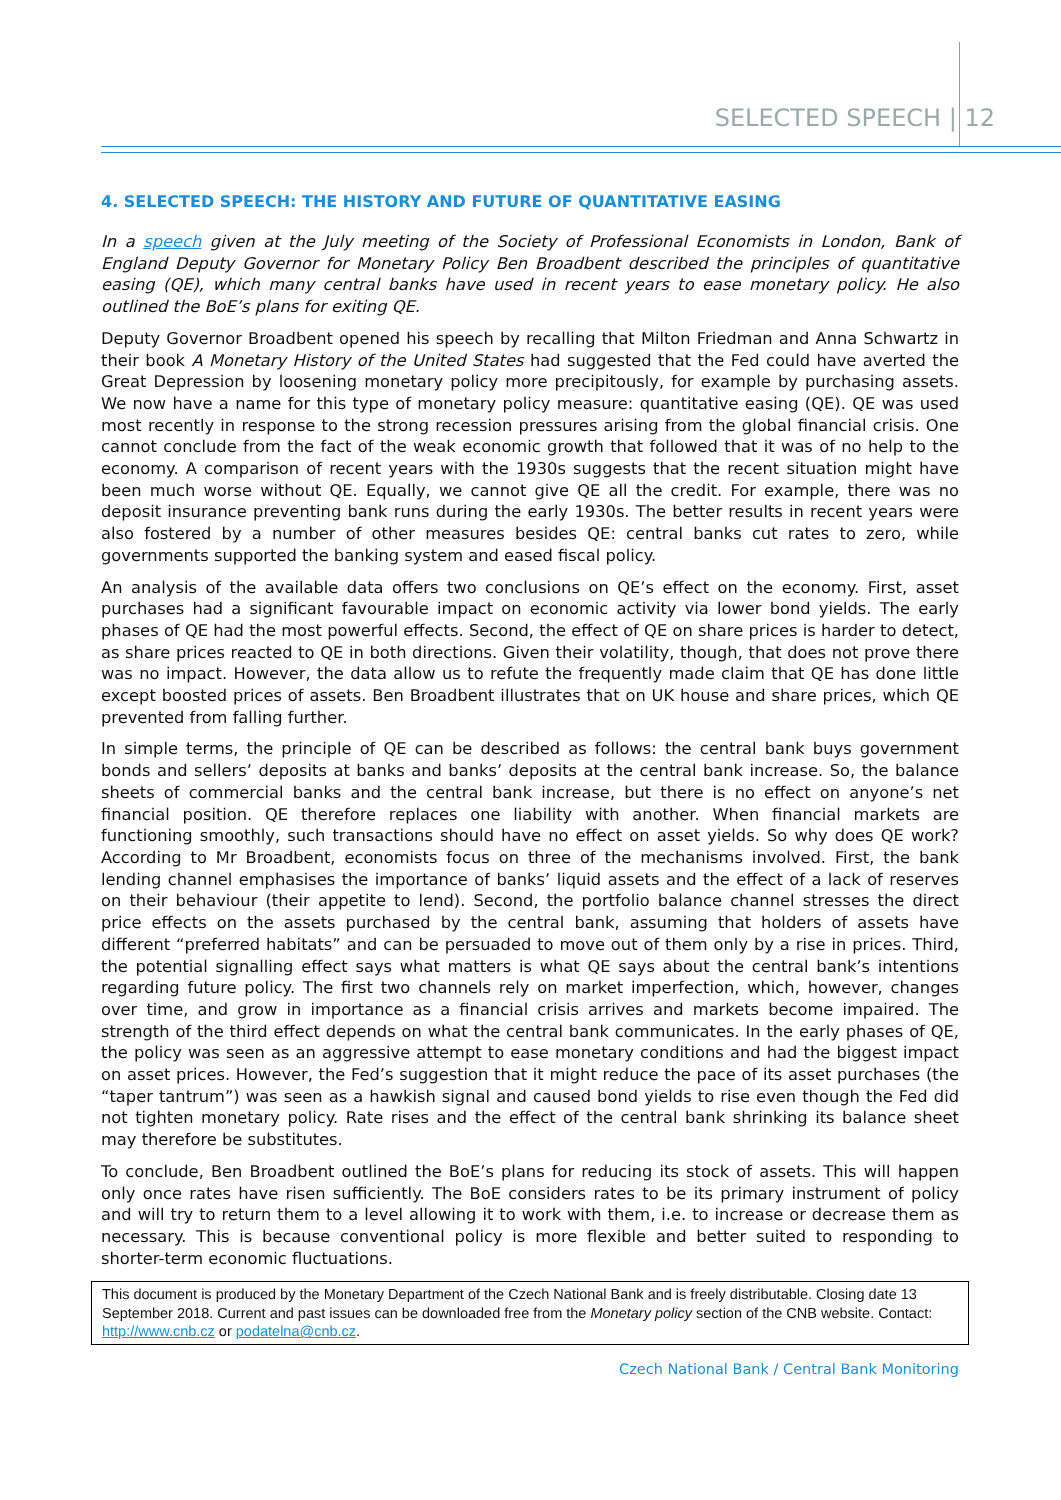SELECTED SPEECH | 12
4. SELECTED SPEECH: THE HISTORY AND FUTURE OF QUANTITATIVE EASING
In a speech given at the July meeting of the Society of Professional Economists in London, Bank of England Deputy Governor for Monetary Policy Ben Broadbent described the principles of quantitative easing (QE), which many central banks have used in recent years to ease monetary policy. He also outlined the BoE’s plans for exiting QE.
Deputy Governor Broadbent opened his speech by recalling that Milton Friedman and Anna Schwartz in their book A Monetary History of the United States had suggested that the Fed could have averted the Great Depression by loosening monetary policy more precipitously, for example by purchasing assets. We now have a name for this type of monetary policy measure: quantitative easing (QE). QE was used most recently in response to the strong recession pressures arising from the global financial crisis. One cannot conclude from the fact of the weak economic growth that followed that it was of no help to the economy. A comparison of recent years with the 1930s suggests that the recent situation might have been much worse without QE. Equally, we cannot give QE all the credit. For example, there was no deposit insurance preventing bank runs during the early 1930s. The better results in recent years were also fostered by a number of other measures besides QE: central banks cut rates to zero, while governments supported the banking system and eased fiscal policy.
An analysis of the available data offers two conclusions on QE’s effect on the economy. First, asset purchases had a significant favourable impact on economic activity via lower bond yields. The early phases of QE had the most powerful effects. Second, the effect of QE on share prices is harder to detect, as share prices reacted to QE in both directions. Given their volatility, though, that does not prove there was no impact. However, the data allow us to refute the frequently made claim that QE has done little except boosted prices of assets. Ben Broadbent illustrates that on UK house and share prices, which QE prevented from falling further.
In simple terms, the principle of QE can be described as follows: the central bank buys government bonds and sellers’ deposits at banks and banks’ deposits at the central bank increase. So, the balance sheets of commercial banks and the central bank increase, but there is no effect on anyone’s net financial position. QE therefore replaces one liability with another. When financial markets are functioning smoothly, such transactions should have no effect on asset yields. So why does QE work? According to Mr Broadbent, economists focus on three of the mechanisms involved. First, the bank lending channel emphasises the importance of banks’ liquid assets and the effect of a lack of reserves on their behaviour (their appetite to lend). Second, the portfolio balance channel stresses the direct price effects on the assets purchased by the central bank, assuming that holders of assets have different “preferred habitats” and can be persuaded to move out of them only by a rise in prices. Third, the potential signalling effect says what matters is what QE says about the central bank’s intentions regarding future policy. The first two channels rely on market imperfection, which, however, changes over time, and grow in importance as a financial crisis arrives and markets become impaired. The strength of the third effect depends on what the central bank communicates. In the early phases of QE, the policy was seen as an aggressive attempt to ease monetary conditions and had the biggest impact on asset prices. However, the Fed’s suggestion that it might reduce the pace of its asset purchases (the “taper tantrum”) was seen as a hawkish signal and caused bond yields to rise even though the Fed did not tighten monetary policy. Rate rises and the effect of the central bank shrinking its balance sheet may therefore be substitutes.
To conclude, Ben Broadbent outlined the BoE’s plans for reducing its stock of assets. This will happen only once rates have risen sufficiently. The BoE considers rates to be its primary instrument of policy and will try to return them to a level allowing it to work with them, i.e. to increase or decrease them as necessary. This is because conventional policy is more flexible and better suited to responding to shorter-term economic fluctuations.
This document is produced by the Monetary Department of the Czech National Bank and is freely distributable. Closing date 13 September 2018. Current and past issues can be downloaded free from the Monetary policy section of the CNB website. Contact: http://www.cnb.cz or podatelna@cnb.cz.
Czech National Bank / Central Bank Monitoring